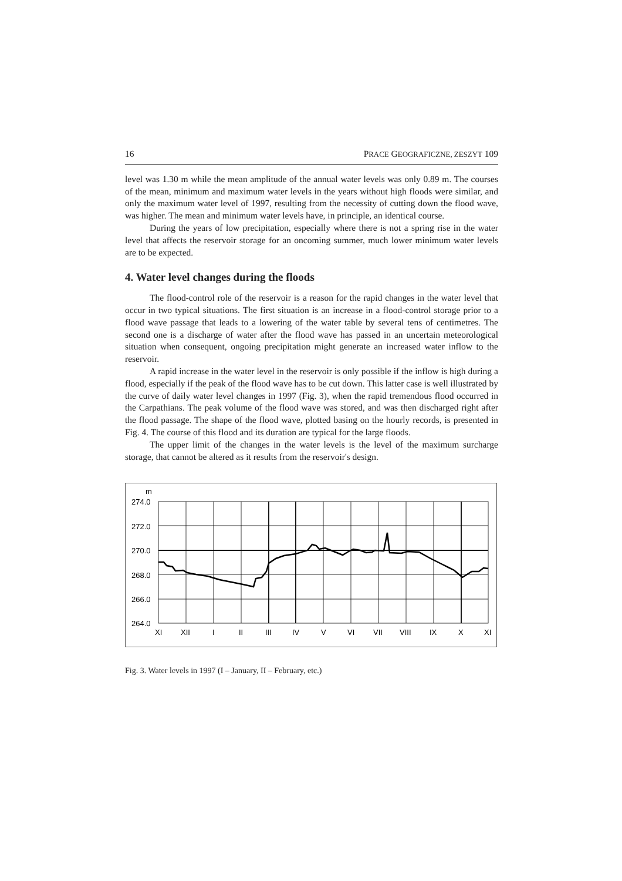16 PRACE GEOGRAFICZNE, ZESZYT 109
level was 1.30 m while the mean amplitude of the annual water levels was only 0.89 m. The courses of the mean, minimum and maximum water levels in the years without high floods were similar, and only the maximum water level of 1997, resulting from the necessity of cutting down the flood wave, was higher. The mean and minimum water levels have, in principle, an identical course.
During the years of low precipitation, especially where there is not a spring rise in the water level that affects the reservoir storage for an oncoming summer, much lower minimum water levels are to be expected.
4. Water level changes during the floods
The flood-control role of the reservoir is a reason for the rapid changes in the water level that occur in two typical situations. The first situation is an increase in a flood-control storage prior to a flood wave passage that leads to a lowering of the water table by several tens of centimetres. The second one is a discharge of water after the flood wave has passed in an uncertain meteorological situation when consequent, ongoing precipitation might generate an increased water inflow to the reservoir.
A rapid increase in the water level in the reservoir is only possible if the inflow is high during a flood, especially if the peak of the flood wave has to be cut down. This latter case is well illustrated by the curve of daily water level changes in 1997 (Fig. 3), when the rapid tremendous flood occurred in the Carpathians. The peak volume of the flood wave was stored, and was then discharged right after the flood passage. The shape of the flood wave, plotted basing on the hourly records, is presented in Fig. 4. The course of this flood and its duration are typical for the large floods.
The upper limit of the changes in the water levels is the level of the maximum surcharge storage, that cannot be altered as it results from the reservoir's design.
m
274.0
272.0
270.0
268.0
266.0
264.0
XI
XII
I
II
III
IV
V
VI
VII
VIII
IX
X
XI
Fig. 3. Water levels in 1997 (I – January, II – February, etc.)